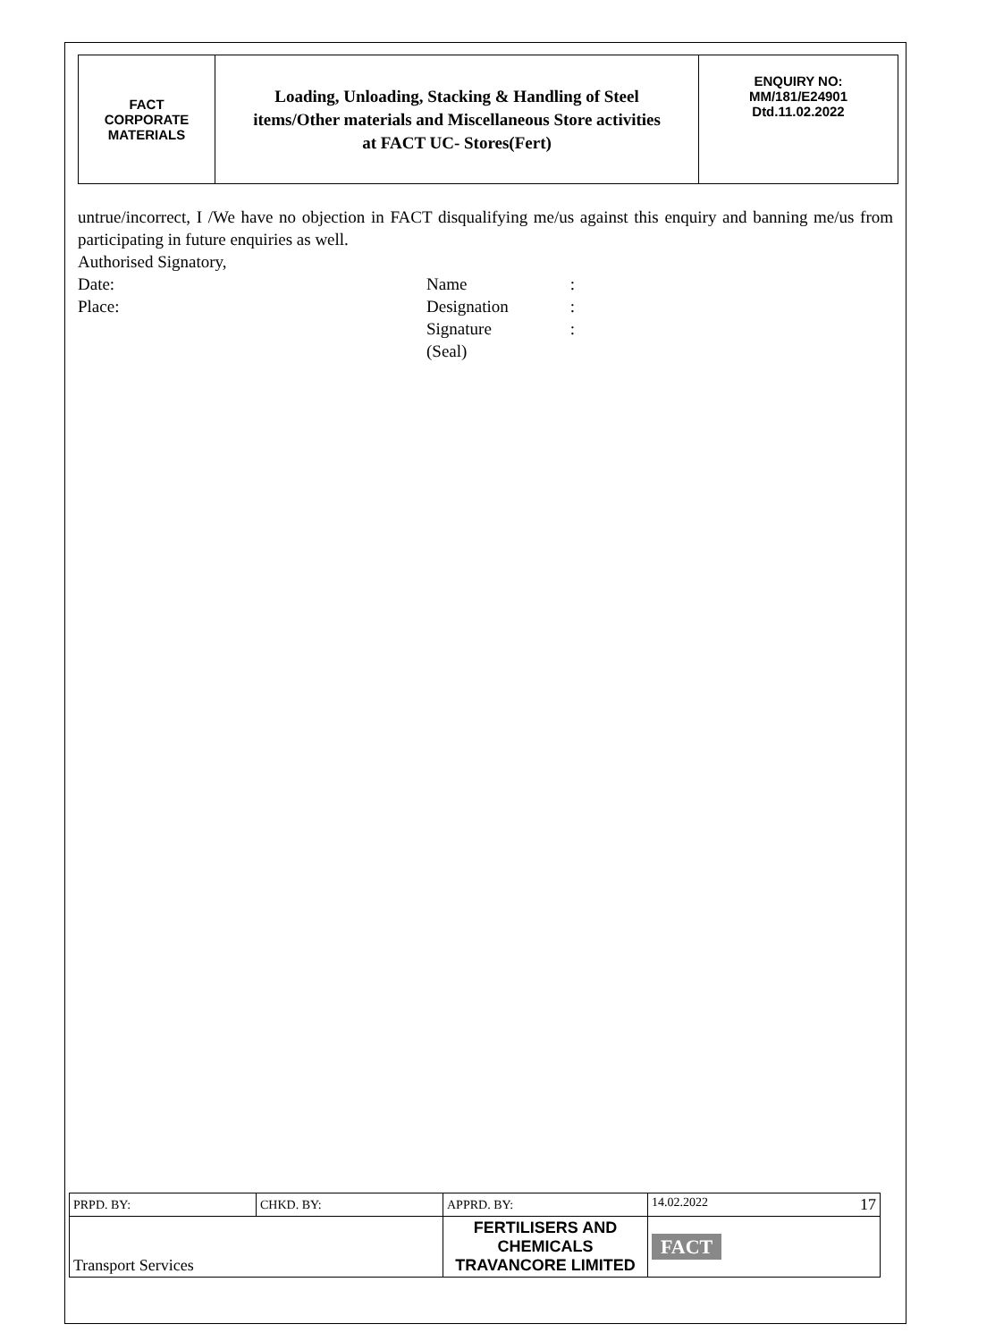| FACT CORPORATE MATERIALS | Loading, Unloading, Stacking & Handling of Steel items/Other materials and Miscellaneous Store activities at FACT UC- Stores(Fert) | ENQUIRY NO: MM/181/E24901 Dtd.11.02.2022 |
untrue/incorrect, I /We have no objection in FACT disqualifying me/us against this enquiry and banning me/us from participating in future enquiries as well.
Authorised Signatory,
| Date: | Name | : |
| Place: | Designation | : |
| | Signature | : |
| | (Seal) | |
| PRPD. BY: | CHKD. BY: | APPRD. BY: | 14.02.2022 17 |
| Transport Services | | FERTILISERS AND CHEMICALS TRAVANCORE LIMITED | FACT |